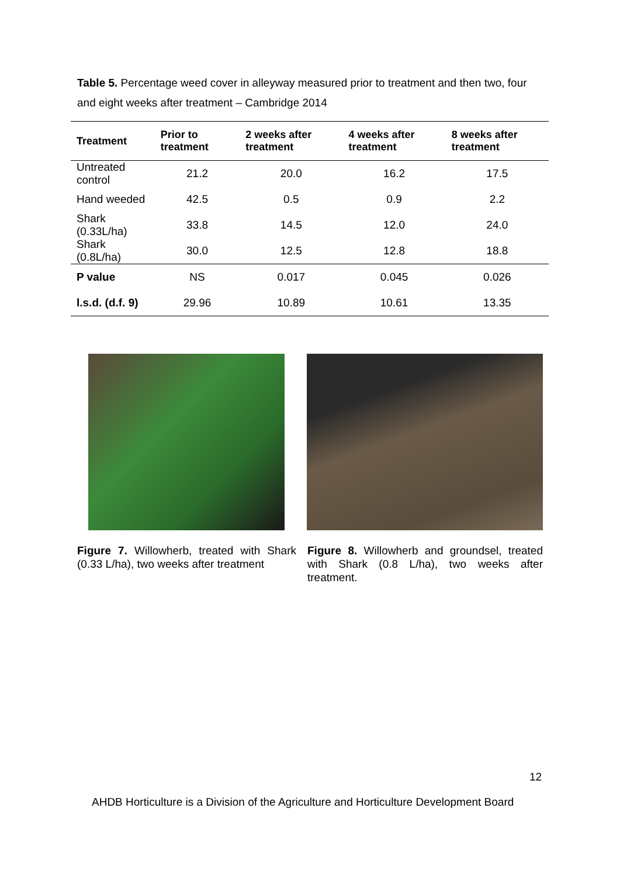Table 5. Percentage weed cover in alleyway measured prior to treatment and then two, four and eight weeks after treatment – Cambridge 2014
| Treatment | Prior to treatment | 2 weeks after treatment | 4 weeks after treatment | 8 weeks after treatment |
| --- | --- | --- | --- | --- |
| Untreated control | 21.2 | 20.0 | 16.2 | 17.5 |
| Hand weeded | 42.5 | 0.5 | 0.9 | 2.2 |
| Shark (0.33L/ha) | 33.8 | 14.5 | 12.0 | 24.0 |
| Shark (0.8L/ha) | 30.0 | 12.5 | 12.8 | 18.8 |
| P value | NS | 0.017 | 0.045 | 0.026 |
| l.s.d. (d.f. 9) | 29.96 | 10.89 | 10.61 | 13.35 |
Figure 7. Willowherb, treated with Shark (0.33 L/ha), two weeks after treatment
Figure 8. Willowherb and groundsel, treated with Shark (0.8 L/ha), two weeks after treatment.
12
AHDB Horticulture is a Division of the Agriculture and Horticulture Development Board